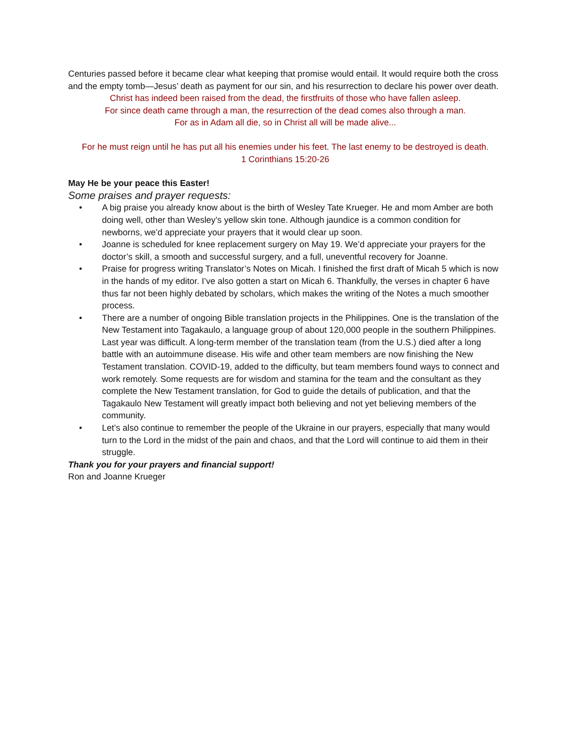Centuries passed before it became clear what keeping that promise would entail. It would require both the cross and the empty tomb—Jesus’ death as payment for our sin, and his resurrection to declare his power over death.
Christ has indeed been raised from the dead, the firstfruits of those who have fallen asleep.
For since death came through a man, the resurrection of the dead comes also through a man.
For as in Adam all die, so in Christ all will be made alive...
For he must reign until he has put all his enemies under his feet. The last enemy to be destroyed is death.
1 Corinthians 15:20-26
May He be your peace this Easter!
Some praises and prayer requests:
• A big praise you already know about is the birth of Wesley Tate Krueger. He and mom Amber are both doing well, other than Wesley’s yellow skin tone. Although jaundice is a common condition for newborns, we’d appreciate your prayers that it would clear up soon.
• Joanne is scheduled for knee replacement surgery on May 19. We’d appreciate your prayers for the doctor’s skill, a smooth and successful surgery, and a full, uneventful recovery for Joanne.
• Praise for progress writing Translator’s Notes on Micah. I finished the first draft of Micah 5 which is now in the hands of my editor. I’ve also gotten a start on Micah 6. Thankfully, the verses in chapter 6 have thus far not been highly debated by scholars, which makes the writing of the Notes a much smoother process.
• There are a number of ongoing Bible translation projects in the Philippines. One is the translation of the New Testament into Tagakaulo, a language group of about 120,000 people in the southern Philippines. Last year was difficult. A long-term member of the translation team (from the U.S.) died after a long battle with an autoimmune disease. His wife and other team members are now finishing the New Testament translation. COVID-19, added to the difficulty, but team members found ways to connect and work remotely. Some requests are for wisdom and stamina for the team and the consultant as they complete the New Testament translation, for God to guide the details of publication, and that the Tagakaulo New Testament will greatly impact both believing and not yet believing members of the community.
• Let’s also continue to remember the people of the Ukraine in our prayers, especially that many would turn to the Lord in the midst of the pain and chaos, and that the Lord will continue to aid them in their struggle.
Thank you for your prayers and financial support!
Ron and Joanne Krueger